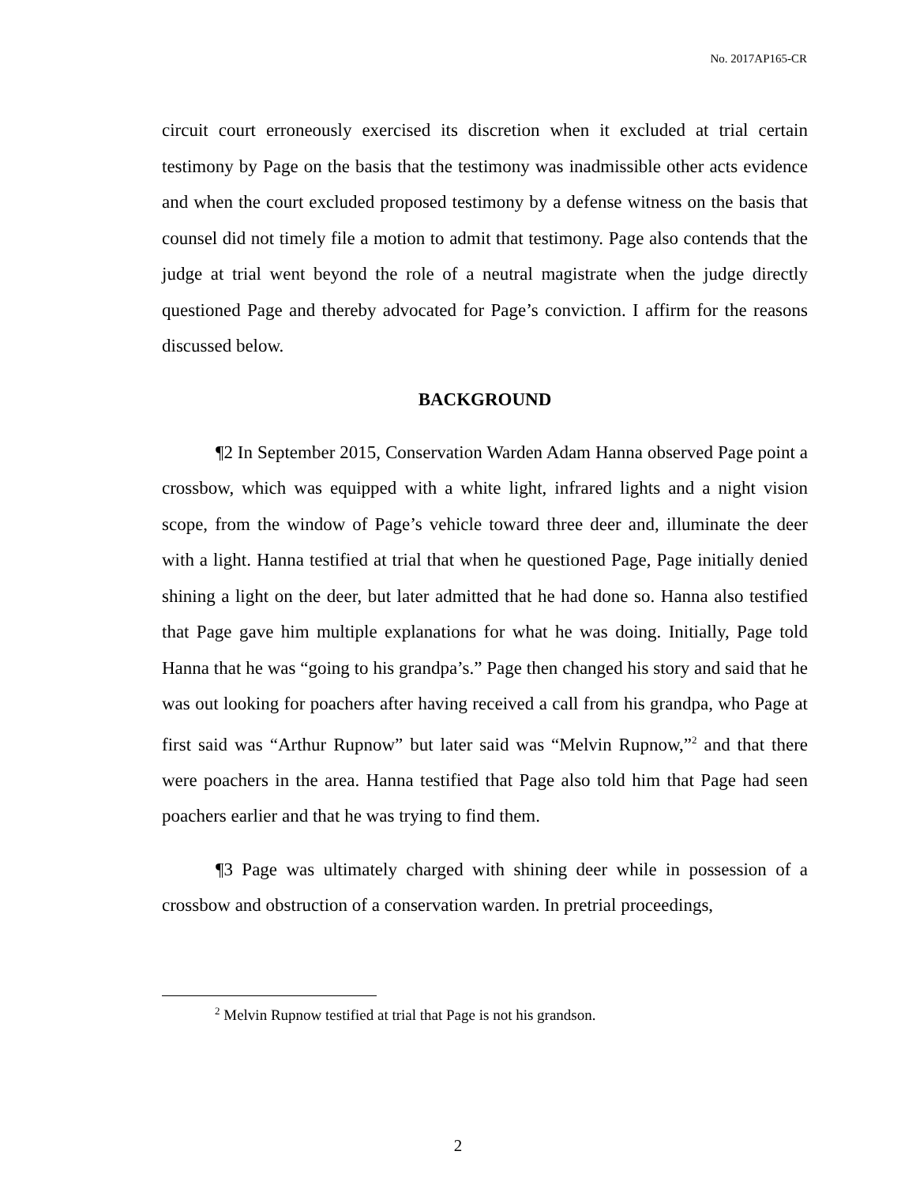No. 2017AP165-CR
circuit court erroneously exercised its discretion when it excluded at trial certain testimony by Page on the basis that the testimony was inadmissible other acts evidence and when the court excluded proposed testimony by a defense witness on the basis that counsel did not timely file a motion to admit that testimony. Page also contends that the judge at trial went beyond the role of a neutral magistrate when the judge directly questioned Page and thereby advocated for Page’s conviction. I affirm for the reasons discussed below.
BACKGROUND
¶2 In September 2015, Conservation Warden Adam Hanna observed Page point a crossbow, which was equipped with a white light, infrared lights and a night vision scope, from the window of Page’s vehicle toward three deer and, illuminate the deer with a light. Hanna testified at trial that when he questioned Page, Page initially denied shining a light on the deer, but later admitted that he had done so. Hanna also testified that Page gave him multiple explanations for what he was doing. Initially, Page told Hanna that he was “going to his grandpa’s.” Page then changed his story and said that he was out looking for poachers after having received a call from his grandpa, who Page at first said was “Arthur Rupnow” but later said was “Melvin Rupnow,”<sup>2</sup> and that there were poachers in the area. Hanna testified that Page also told him that Page had seen poachers earlier and that he was trying to find them.
¶3 Page was ultimately charged with shining deer while in possession of a crossbow and obstruction of a conservation warden. In pretrial proceedings,
<sup>2</sup> Melvin Rupnow testified at trial that Page is not his grandson.
2